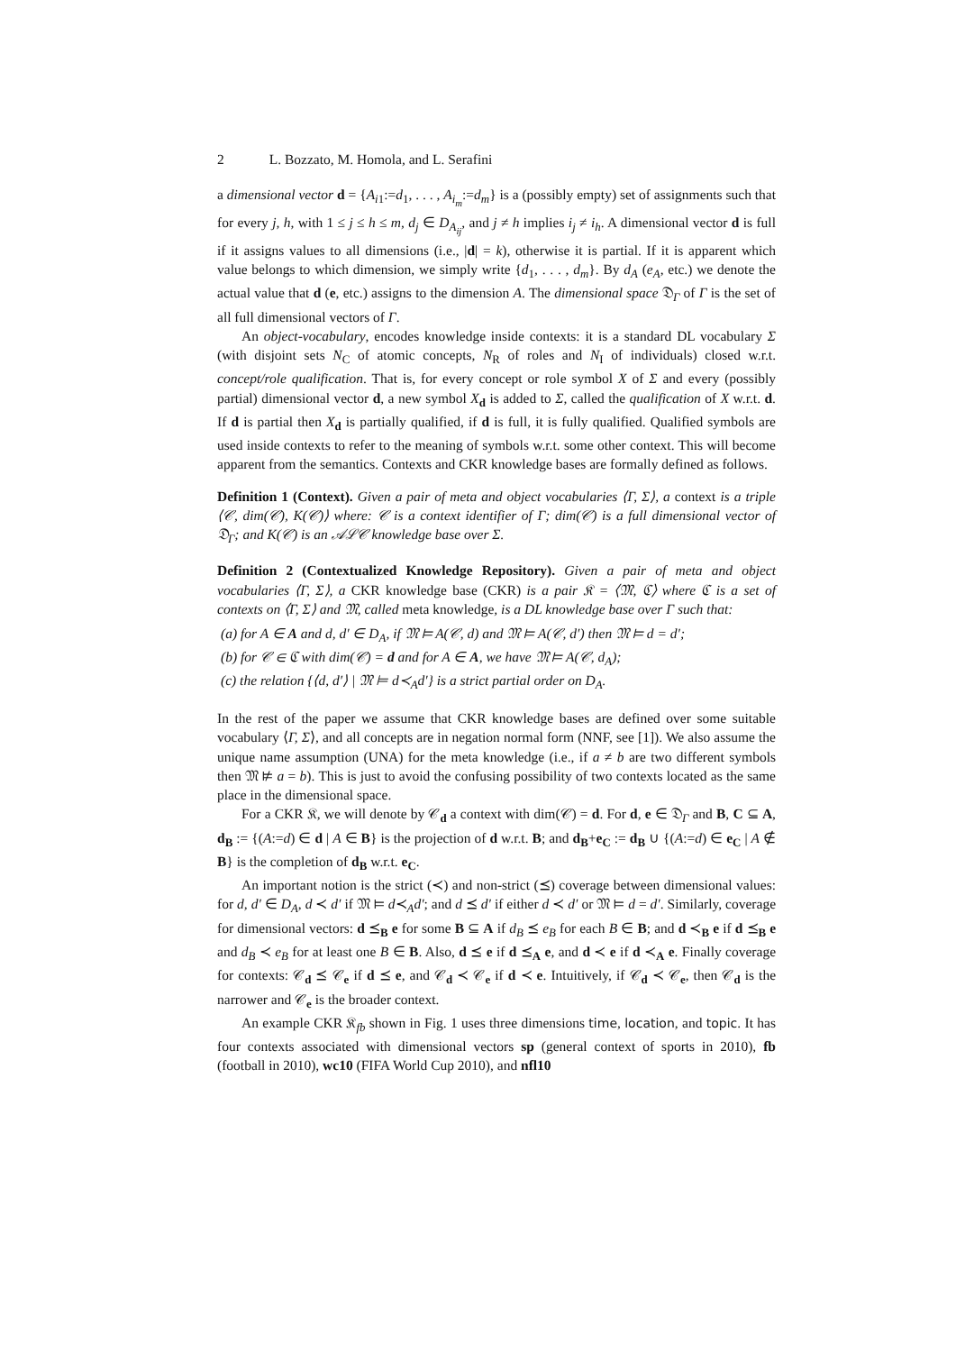2 L. Bozzato, M. Homola, and L. Serafini
a dimensional vector d = {A<sub>i1</sub>:=d<sub>1</sub>, . . . , A<sub>i<sub>m</sub></sub>:=d<sub>m</sub>} is a (possibly empty) set of assignments such that for every j, h, with 1 ≤ j ≤ h ≤ m, d<sub>j</sub> ∈ D<sub>A<sub>ij</sub></sub>, and j ≠ h implies i<sub>j</sub> ≠ i<sub>h</sub>. A dimensional vector d is full if it assigns values to all dimensions (i.e., |d| = k), otherwise it is partial. If it is apparent which value belongs to which dimension, we simply write {d<sub>1</sub>, . . . , d<sub>m</sub>}. By d<sub>A</sub> (e<sub>A</sub>, etc.) we denote the actual value that d (e, etc.) assigns to the dimension A. The dimensional space 𝔇<sub>Γ</sub> of Γ is the set of all full dimensional vectors of Γ.
An object-vocabulary, encodes knowledge inside contexts: it is a standard DL vocabulary Σ (with disjoint sets N<sub>C</sub> of atomic concepts, N<sub>R</sub> of roles and N<sub>I</sub> of individuals) closed w.r.t. concept/role qualification. That is, for every concept or role symbol X of Σ and every (possibly partial) dimensional vector d, a new symbol X<sub>d</sub> is added to Σ, called the qualification of X w.r.t. d. If d is partial then X<sub>d</sub> is partially qualified, if d is full, it is fully qualified. Qualified symbols are used inside contexts to refer to the meaning of symbols w.r.t. some other context. This will become apparent from the semantics. Contexts and CKR knowledge bases are formally defined as follows.
Definition 1 (Context). Given a pair of meta and object vocabularies ⟨Γ, Σ⟩, a context is a triple ⟨𝒞, dim(𝒞), K(𝒞)⟩ where: 𝒞 is a context identifier of Γ; dim(𝒞) is a full dimensional vector of 𝔇<sub>Γ</sub>; and K(𝒞) is an 𝒜ℒ𝒞 knowledge base over Σ.
Definition 2 (Contextualized Knowledge Repository). Given a pair of meta and object vocabularies ⟨Γ, Σ⟩, a CKR knowledge base (CKR) is a pair 𝔎 = ⟨𝔐, ℭ⟩ where ℭ is a set of contexts on ⟨Γ, Σ⟩ and 𝔐, called meta knowledge, is a DL knowledge base over Γ such that:
(a) for A ∈ A and d, d′ ∈ D<sub>A</sub>, if 𝔐 ⊨ A(𝒞, d) and 𝔐 ⊨ A(𝒞, d′) then 𝔐 ⊨ d = d′;
(b) for 𝒞 ∈ ℭ with dim(𝒞) = d and for A ∈ A, we have 𝔐 ⊨ A(𝒞, d<sub>A</sub>);
(c) the relation {⟨d, d′⟩ | 𝔐 ⊨ d≺<sub>A</sub>d′} is a strict partial order on D<sub>A</sub>.
In the rest of the paper we assume that CKR knowledge bases are defined over some suitable vocabulary ⟨Γ, Σ⟩, and all concepts are in negation normal form (NNF, see [1]). We also assume the unique name assumption (UNA) for the meta knowledge (i.e., if a ≠ b are two different symbols then 𝔐 ⊭ a = b). This is just to avoid the confusing possibility of two contexts located as the same place in the dimensional space.
For a CKR 𝔎, we will denote by 𝒞<sub>d</sub> a context with dim(𝒞) = d. For d, e ∈ 𝔇<sub>Γ</sub> and B, C ⊆ A, d<sub>B</sub> := {(A:=d) ∈ d | A ∈ B} is the projection of d w.r.t. B; and d<sub>B</sub>+e<sub>C</sub> := d<sub>B</sub> ∪ {(A:=d) ∈ e<sub>C</sub> | A ∉ B} is the completion of d<sub>B</sub> w.r.t. e<sub>C</sub>.
An important notion is the strict (≺) and non-strict (⪯) coverage between dimensional values: for d, d′ ∈ D<sub>A</sub>, d ≺ d′ if 𝔐 ⊨ d≺<sub>A</sub>d′; and d ⪯ d′ if either d ≺ d′ or 𝔐 ⊨ d = d′. Similarly, coverage for dimensional vectors: d ⪯<sub>B</sub> e for some B ⊆ A if d<sub>B</sub> ⪯ e<sub>B</sub> for each B ∈ B; and d ≺<sub>B</sub> e if d ⪯<sub>B</sub> e and d<sub>B</sub> ≺ e<sub>B</sub> for at least one B ∈ B. Also, d ⪯ e if d ⪯<sub>A</sub> e, and d ≺ e if d ≺<sub>A</sub> e. Finally coverage for contexts: 𝒞<sub>d</sub> ⪯ 𝒞<sub>e</sub> if d ⪯ e, and 𝒞<sub>d</sub> ≺ 𝒞<sub>e</sub> if d ≺ e. Intuitively, if 𝒞<sub>d</sub> ≺ 𝒞<sub>e</sub>, then 𝒞<sub>d</sub> is the narrower and 𝒞<sub>e</sub> is the broader context.
An example CKR 𝔎<sub>fb</sub> shown in Fig. 1 uses three dimensions time, location, and topic. It has four contexts associated with dimensional vectors sp (general context of sports in 2010), fb (football in 2010), wc10 (FIFA World Cup 2010), and nfl10